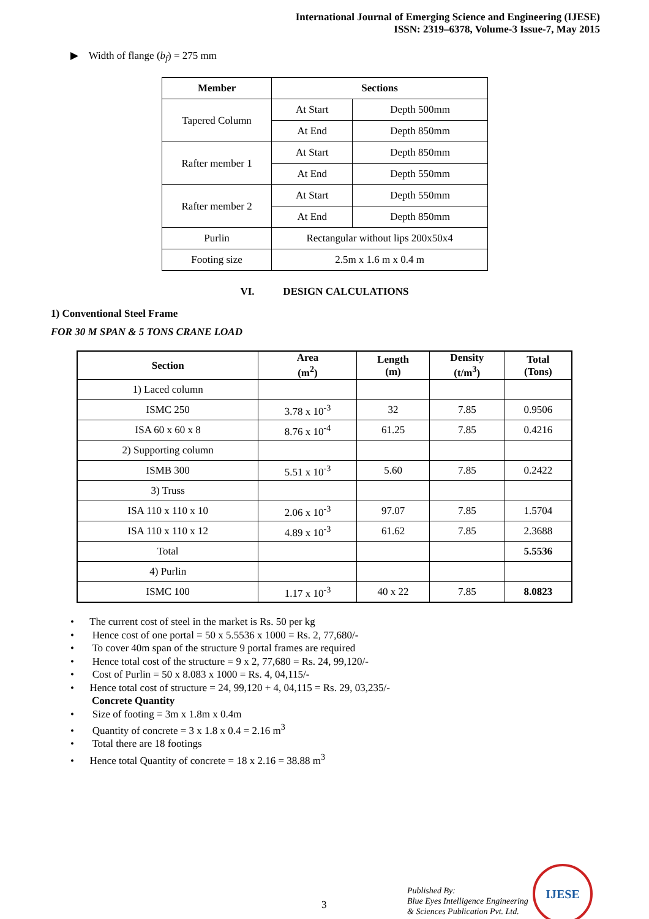International Journal of Emerging Science and Engineering (IJESE)
ISSN: 2319–6378, Volume-3 Issue-7, May 2015
▶ Width of flange (b<sub>f</sub>) = 275 mm
| Member | Sections | |
| --- | --- | --- |
| Tapered Column | At Start | Depth 500mm |
| | At End | Depth 850mm |
| Rafter member 1 | At Start | Depth 850mm |
| | At End | Depth 550mm |
| Rafter member 2 | At Start | Depth 550mm |
| | At End | Depth 850mm |
| Purlin | Rectangular without lips 200x50x4 | |
| Footing size | 2.5m x 1.6 m x 0.4 m | |
VI. DESIGN CALCULATIONS
1) Conventional Steel Frame
FOR 30 M SPAN & 5 TONS CRANE LOAD
| Section | Area (m<sup>2</sup>) | Length (m) | Density (t/m<sup>3</sup>) | Total (Tons) |
| --- | --- | --- | --- | --- |
| 1) Laced column | | | | |
| ISMC 250 | 3.78 x 10<sup>-3</sup> | 32 | 7.85 | 0.9506 |
| ISA 60 x 60 x 8 | 8.76 x 10<sup>-4</sup> | 61.25 | 7.85 | 0.4216 |
| 2) Supporting column | | | | |
| ISMB 300 | 5.51 x 10<sup>-3</sup> | 5.60 | 7.85 | 0.2422 |
| 3) Truss | | | | |
| ISA 110 x 110 x 10 | 2.06 x 10<sup>-3</sup> | 97.07 | 7.85 | 1.5704 |
| ISA 110 x 110 x 12 | 4.89 x 10<sup>-3</sup> | 61.62 | 7.85 | 2.3688 |
| Total | | | | 5.5536 |
| 4) Purlin | | | | |
| ISMC 100 | 1.17 x 10<sup>-3</sup> | 40 x 22 | 7.85 | 8.0823 |
• The current cost of steel in the market is Rs. 50 per kg
• Hence cost of one portal = 50 x 5.5536 x 1000 = Rs. 2, 77,680/-
• To cover 40m span of the structure 9 portal frames are required
• Hence total cost of the structure = 9 x 2, 77,680 = Rs. 24, 99,120/-
• Cost of Purlin = 50 x 8.083 x 1000 = Rs. 4, 04,115/-
• Hence total cost of structure = 24, 99,120 + 4, 04,115 = Rs. 29, 03,235/-
Concrete Quantity
• Size of footing = 3m x 1.8m x 0.4m
• Quantity of concrete = 3 x 1.8 x 0.4 = 2.16 m<sup>3</sup>
• Total there are 18 footings
• Hence total Quantity of concrete = 18 x 2.16 = 38.88 m<sup>3</sup>
3
Published By:
Blue Eyes Intelligence Engineering
& Sciences Publication Pvt. Ltd.
IJESE